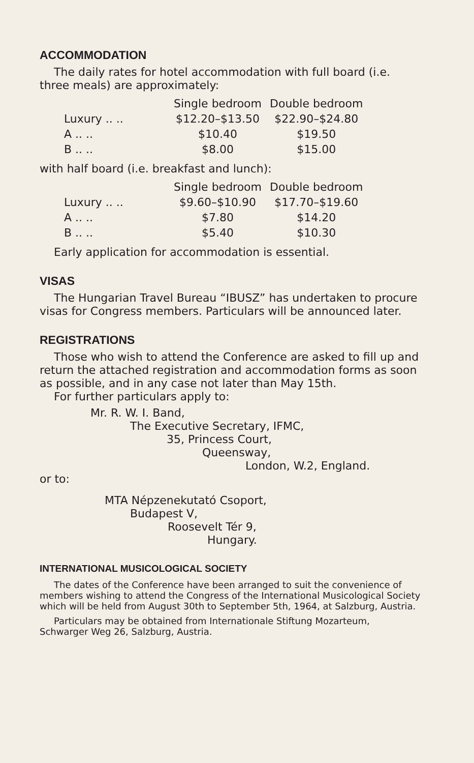ACCOMMODATION
The daily rates for hotel accommodation with full board (i.e. three meals) are approximately:
| | Single bedroom | Double bedroom |
| --- | --- | --- |
| Luxury .. .. | $12.20–$13.50 | $22.90–$24.80 |
| A .. .. | $10.40 | $19.50 |
| B .. .. | $8.00 | $15.00 |
with half board (i.e. breakfast and lunch):
| | Single bedroom | Double bedroom |
| --- | --- | --- |
| Luxury .. .. | $9.60–$10.90 | $17.70–$19.60 |
| A .. .. | $7.80 | $14.20 |
| B .. .. | $5.40 | $10.30 |
Early application for accommodation is essential.
VISAS
The Hungarian Travel Bureau “IBUSZ” has undertaken to procure visas for Congress members. Particulars will be announced later.
REGISTRATIONS
Those who wish to attend the Conference are asked to fill up and return the attached registration and accommodation forms as soon as possible, and in any case not later than May 15th.
For further particulars apply to:
Mr. R. W. I. Band,
The Executive Secretary, IFMC,
35, Princess Court,
Queensway,
London, W.2, England.
or to:
MTA Népzenekutató Csoport,
Budapest V,
Roosevelt Tér 9,
Hungary.
INTERNATIONAL MUSICOLOGICAL SOCIETY
The dates of the Conference have been arranged to suit the convenience of members wishing to attend the Congress of the International Musicological Society which will be held from August 30th to September 5th, 1964, at Salzburg, Austria.
Particulars may be obtained from Internationale Stiftung Mozarteum, Schwarger Weg 26, Salzburg, Austria.